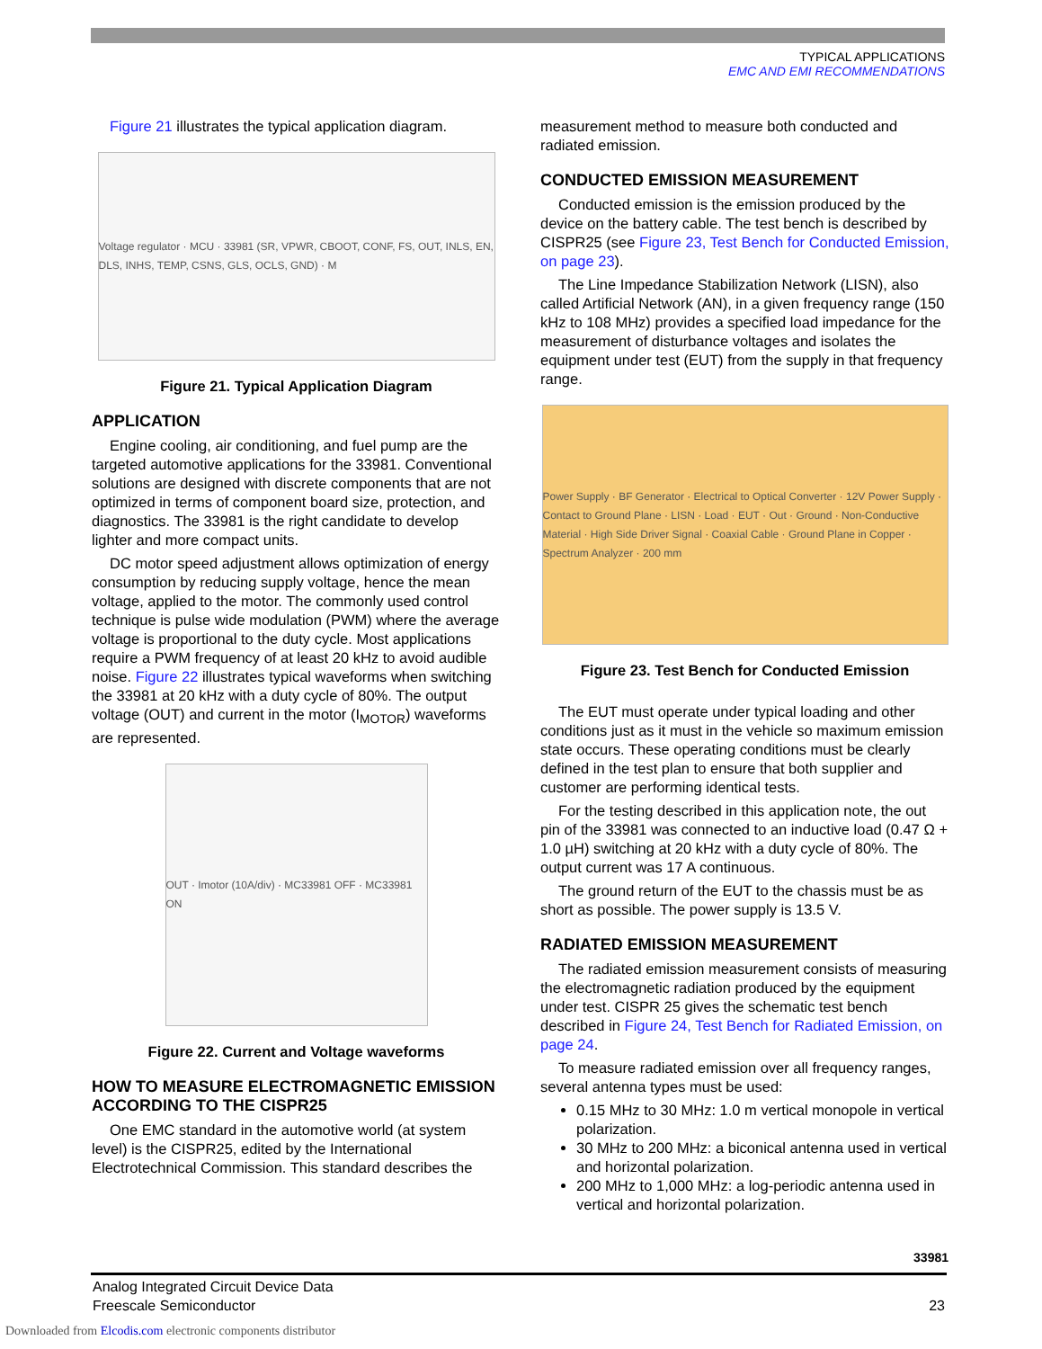TYPICAL APPLICATIONS
EMC AND EMI RECOMMENDATIONS
Figure 21 illustrates the typical application diagram.
Voltage regulator · MCU · 33981 (SR, VPWR, CBOOT, CONF, FS, OUT, INLS, EN, DLS, INHS, TEMP, CSNS, GLS, OCLS, GND) · M
Figure 21. Typical Application Diagram
APPLICATION
Engine cooling, air conditioning, and fuel pump are the targeted automotive applications for the 33981. Conventional solutions are designed with discrete components that are not optimized in terms of component board size, protection, and diagnostics. The 33981 is the right candidate to develop lighter and more compact units.
DC motor speed adjustment allows optimization of energy consumption by reducing supply voltage, hence the mean voltage, applied to the motor. The commonly used control technique is pulse wide modulation (PWM) where the average voltage is proportional to the duty cycle. Most applications require a PWM frequency of at least 20 kHz to avoid audible noise. Figure 22 illustrates typical waveforms when switching the 33981 at 20 kHz with a duty cycle of 80%. The output voltage (OUT) and current in the motor (I<sub>MOTOR</sub>) waveforms are represented.
OUT · Imotor (10A/div) · MC33981 OFF · MC33981 ON
Figure 22. Current and Voltage waveforms
HOW TO MEASURE ELECTROMAGNETIC EMISSION ACCORDING TO THE CISPR25
One EMC standard in the automotive world (at system level) is the CISPR25, edited by the International Electrotechnical Commission. This standard describes the
measurement method to measure both conducted and radiated emission.
CONDUCTED EMISSION MEASUREMENT
Conducted emission is the emission produced by the device on the battery cable. The test bench is described by CISPR25 (see Figure 23, Test Bench for Conducted Emission, on page 23).
The Line Impedance Stabilization Network (LISN), also called Artificial Network (AN), in a given frequency range (150 kHz to 108 MHz) provides a specified load impedance for the measurement of disturbance voltages and isolates the equipment under test (EUT) from the supply in that frequency range.
Power Supply · BF Generator · Electrical to Optical Converter · 12V Power Supply · Contact to Ground Plane · LISN · Load · EUT · Out · Ground · Non-Conductive Material · High Side Driver Signal · Coaxial Cable · Ground Plane in Copper · Spectrum Analyzer · 200 mm
Figure 23. Test Bench for Conducted Emission
The EUT must operate under typical loading and other conditions just as it must in the vehicle so maximum emission state occurs. These operating conditions must be clearly defined in the test plan to ensure that both supplier and customer are performing identical tests.
For the testing described in this application note, the out pin of the 33981 was connected to an inductive load (0.47 Ω + 1.0 µH) switching at 20 kHz with a duty cycle of 80%. The output current was 17 A continuous.
The ground return of the EUT to the chassis must be as short as possible. The power supply is 13.5 V.
RADIATED EMISSION MEASUREMENT
The radiated emission measurement consists of measuring the electromagnetic radiation produced by the equipment under test. CISPR 25 gives the schematic test bench described in Figure 24, Test Bench for Radiated Emission, on page 24.
To measure radiated emission over all frequency ranges, several antenna types must be used:
0.15 MHz to 30 MHz: 1.0 m vertical monopole in vertical polarization.
30 MHz to 200 MHz: a biconical antenna used in vertical and horizontal polarization.
200 MHz to 1,000 MHz: a log-periodic antenna used in vertical and horizontal polarization.
33981
Analog Integrated Circuit Device Data
Freescale Semiconductor 23
Downloaded from Elcodis.com electronic components distributor